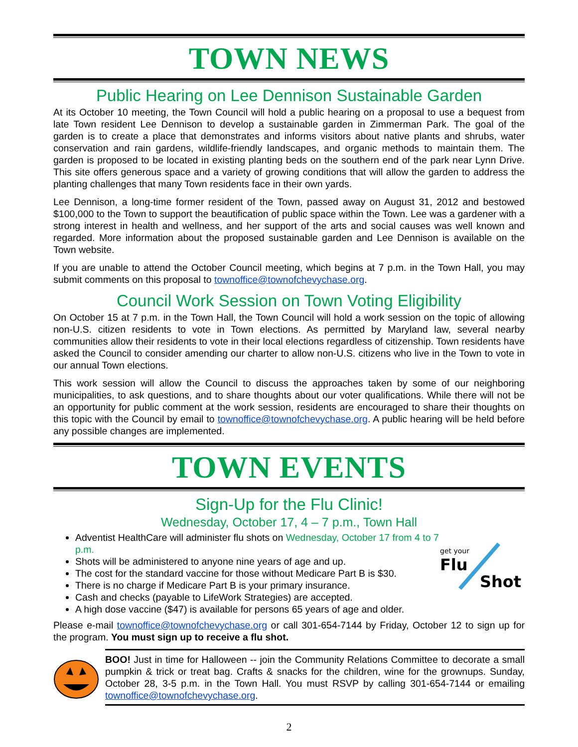TOWN NEWS
Public Hearing on Lee Dennison Sustainable Garden
At its October 10 meeting, the Town Council will hold a public hearing on a proposal to use a bequest from late Town resident Lee Dennison to develop a sustainable garden in Zimmerman Park. The goal of the garden is to create a place that demonstrates and informs visitors about native plants and shrubs, water conservation and rain gardens, wildlife-friendly landscapes, and organic methods to maintain them. The garden is proposed to be located in existing planting beds on the southern end of the park near Lynn Drive. This site offers generous space and a variety of growing conditions that will allow the garden to address the planting challenges that many Town residents face in their own yards.
Lee Dennison, a long-time former resident of the Town, passed away on August 31, 2012 and bestowed $100,000 to the Town to support the beautification of public space within the Town. Lee was a gardener with a strong interest in health and wellness, and her support of the arts and social causes was well known and regarded. More information about the proposed sustainable garden and Lee Dennison is available on the Town website.
If you are unable to attend the October Council meeting, which begins at 7 p.m. in the Town Hall, you may submit comments on this proposal to townoffice@townofchevychase.org.
Council Work Session on Town Voting Eligibility
On October 15 at 7 p.m. in the Town Hall, the Town Council will hold a work session on the topic of allowing non-U.S. citizen residents to vote in Town elections. As permitted by Maryland law, several nearby communities allow their residents to vote in their local elections regardless of citizenship. Town residents have asked the Council to consider amending our charter to allow non-U.S. citizens who live in the Town to vote in our annual Town elections.
This work session will allow the Council to discuss the approaches taken by some of our neighboring municipalities, to ask questions, and to share thoughts about our voter qualifications. While there will not be an opportunity for public comment at the work session, residents are encouraged to share their thoughts on this topic with the Council by email to townoffice@townofchevychase.org. A public hearing will be held before any possible changes are implemented.
TOWN EVENTS
Sign-Up for the Flu Clinic!
Wednesday, October 17, 4 – 7 p.m., Town Hall
get your
Flu
Shot
Adventist HealthCare will administer flu shots on Wednesday, October 17 from 4 to 7 p.m.
Shots will be administered to anyone nine years of age and up.
The cost for the standard vaccine for those without Medicare Part B is $30.
There is no charge if Medicare Part B is your primary insurance.
Cash and checks (payable to LifeWork Strategies) are accepted.
A high dose vaccine ($47) is available for persons 65 years of age and older.
Please e-mail townoffice@townofchevychase.org or call 301-654-7144 by Friday, October 12 to sign up for the program. You must sign up to receive a flu shot.
BOO! Just in time for Halloween -- join the Community Relations Committee to decorate a small pumpkin & trick or treat bag. Crafts & snacks for the children, wine for the grownups. Sunday, October 28, 3-5 p.m. in the Town Hall. You must RSVP by calling 301-654-7144 or emailing townoffice@townofchevychase.org.
2